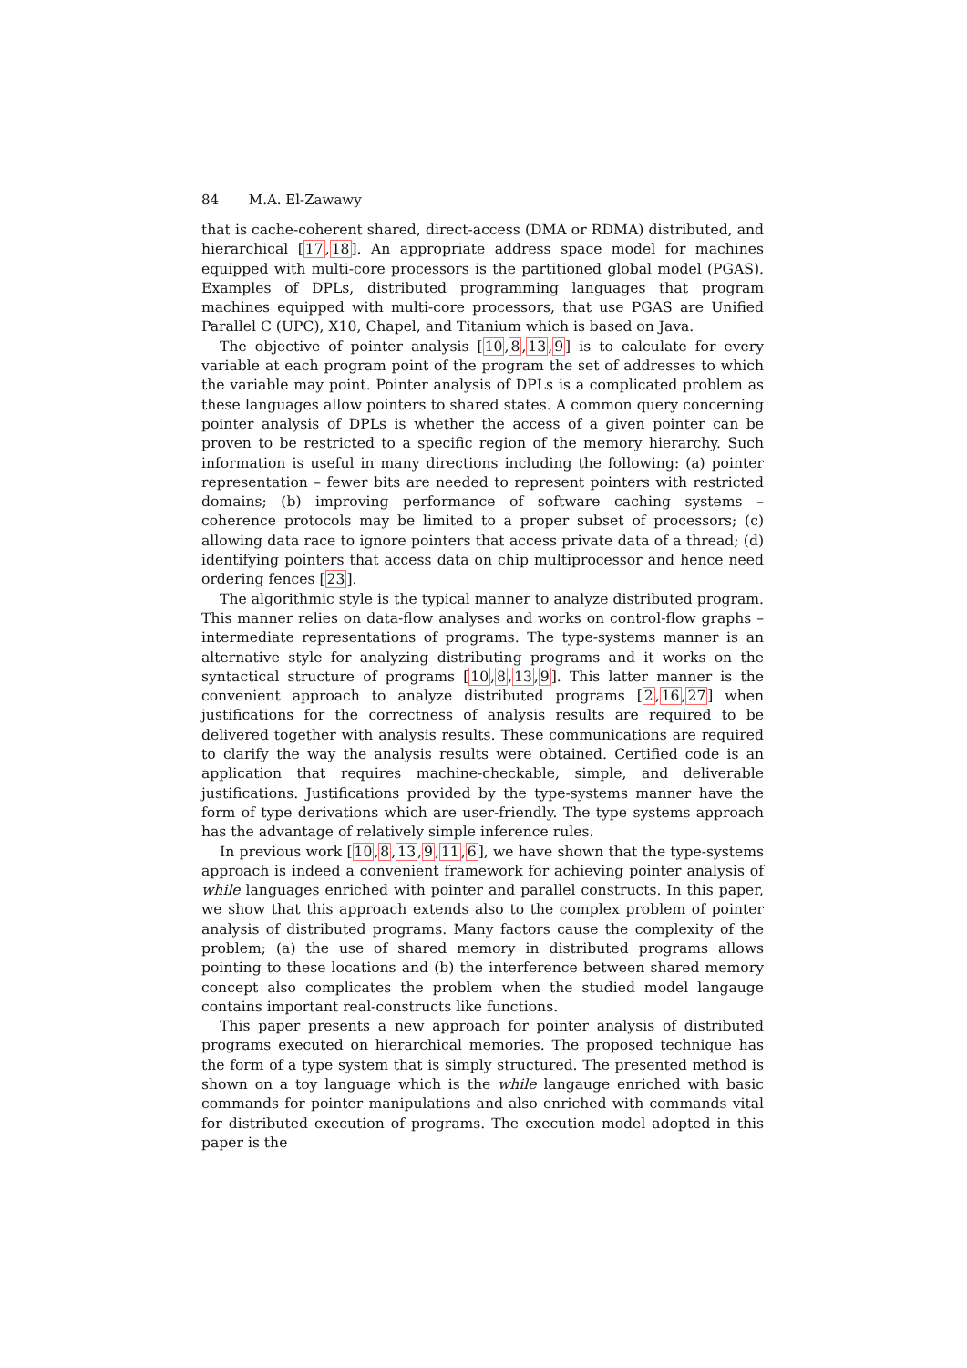84 M.A. El-Zawawy
that is cache-coherent shared, direct-access (DMA or RDMA) distributed, and hierarchical [17,18]. An appropriate address space model for machines equipped with multi-core processors is the partitioned global model (PGAS). Examples of DPLs, distributed programming languages that program machines equipped with multi-core processors, that use PGAS are Unified Parallel C (UPC), X10, Chapel, and Titanium which is based on Java.
The objective of pointer analysis [10,8,13,9] is to calculate for every variable at each program point of the program the set of addresses to which the variable may point. Pointer analysis of DPLs is a complicated problem as these languages allow pointers to shared states. A common query concerning pointer analysis of DPLs is whether the access of a given pointer can be proven to be restricted to a specific region of the memory hierarchy. Such information is useful in many directions including the following: (a) pointer representation – fewer bits are needed to represent pointers with restricted domains; (b) improving performance of software caching systems – coherence protocols may be limited to a proper subset of processors; (c) allowing data race to ignore pointers that access private data of a thread; (d) identifying pointers that access data on chip multiprocessor and hence need ordering fences [23].
The algorithmic style is the typical manner to analyze distributed program. This manner relies on data-flow analyses and works on control-flow graphs – intermediate representations of programs. The type-systems manner is an alternative style for analyzing distributing programs and it works on the syntactical structure of programs [10,8,13,9]. This latter manner is the convenient approach to analyze distributed programs [2,16,27] when justifications for the correctness of analysis results are required to be delivered together with analysis results. These communications are required to clarify the way the analysis results were obtained. Certified code is an application that requires machine-checkable, simple, and deliverable justifications. Justifications provided by the type-systems manner have the form of type derivations which are user-friendly. The type systems approach has the advantage of relatively simple inference rules.
In previous work [10,8,13,9,11,6], we have shown that the type-systems approach is indeed a convenient framework for achieving pointer analysis of while languages enriched with pointer and parallel constructs. In this paper, we show that this approach extends also to the complex problem of pointer analysis of distributed programs. Many factors cause the complexity of the problem; (a) the use of shared memory in distributed programs allows pointing to these locations and (b) the interference between shared memory concept also complicates the problem when the studied model langauge contains important real-constructs like functions.
This paper presents a new approach for pointer analysis of distributed programs executed on hierarchical memories. The proposed technique has the form of a type system that is simply structured. The presented method is shown on a toy language which is the while langauge enriched with basic commands for pointer manipulations and also enriched with commands vital for distributed execution of programs. The execution model adopted in this paper is the